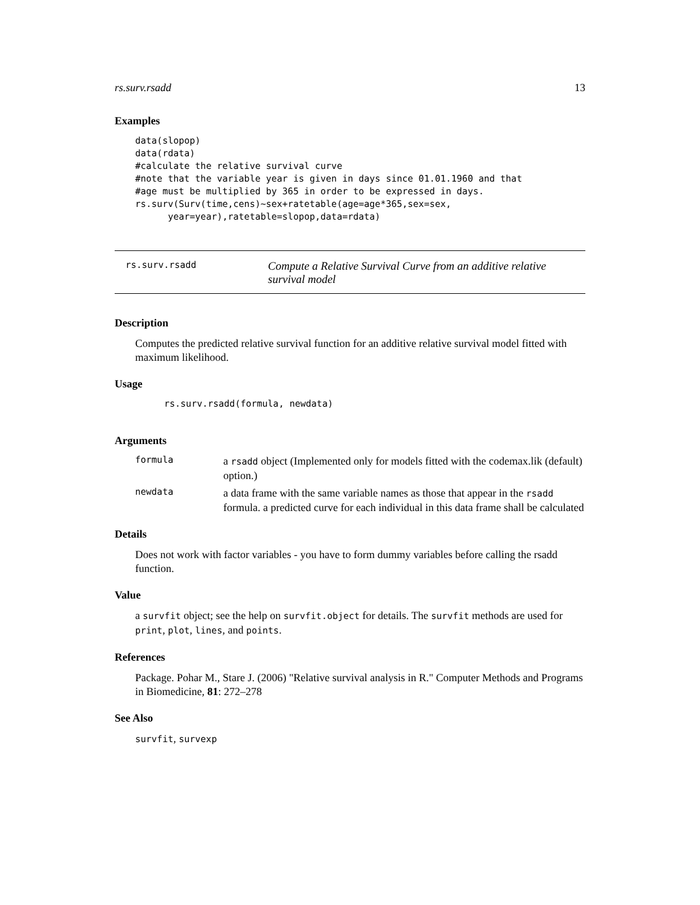rs.surv.rsadd 13
Examples
data(slopop)
data(rdata)
#calculate the relative survival curve
#note that the variable year is given in days since 01.01.1960 and that
#age must be multiplied by 365 in order to be expressed in days.
rs.surv(Surv(time,cens)~sex+ratetable(age=age*365,sex=sex,
      year=year),ratetable=slopop,data=rdata)
rs.surv.rsadd Compute a Relative Survival Curve from an additive relative survival model
Description
Computes the predicted relative survival function for an additive relative survival model fitted with maximum likelihood.
Usage
rs.surv.rsadd(formula, newdata)
Arguments
formula a rsadd object (Implemented only for models fitted with the codemax.lik (default) option.)
newdata a data frame with the same variable names as those that appear in the rsadd formula. a predicted curve for each individual in this data frame shall be calculated
Details
Does not work with factor variables - you have to form dummy variables before calling the rsadd function.
Value
a survfit object; see the help on survfit.object for details. The survfit methods are used for print, plot, lines, and points.
References
Package. Pohar M., Stare J. (2006) "Relative survival analysis in R." Computer Methods and Programs in Biomedicine, 81: 272–278
See Also
survfit, survexp